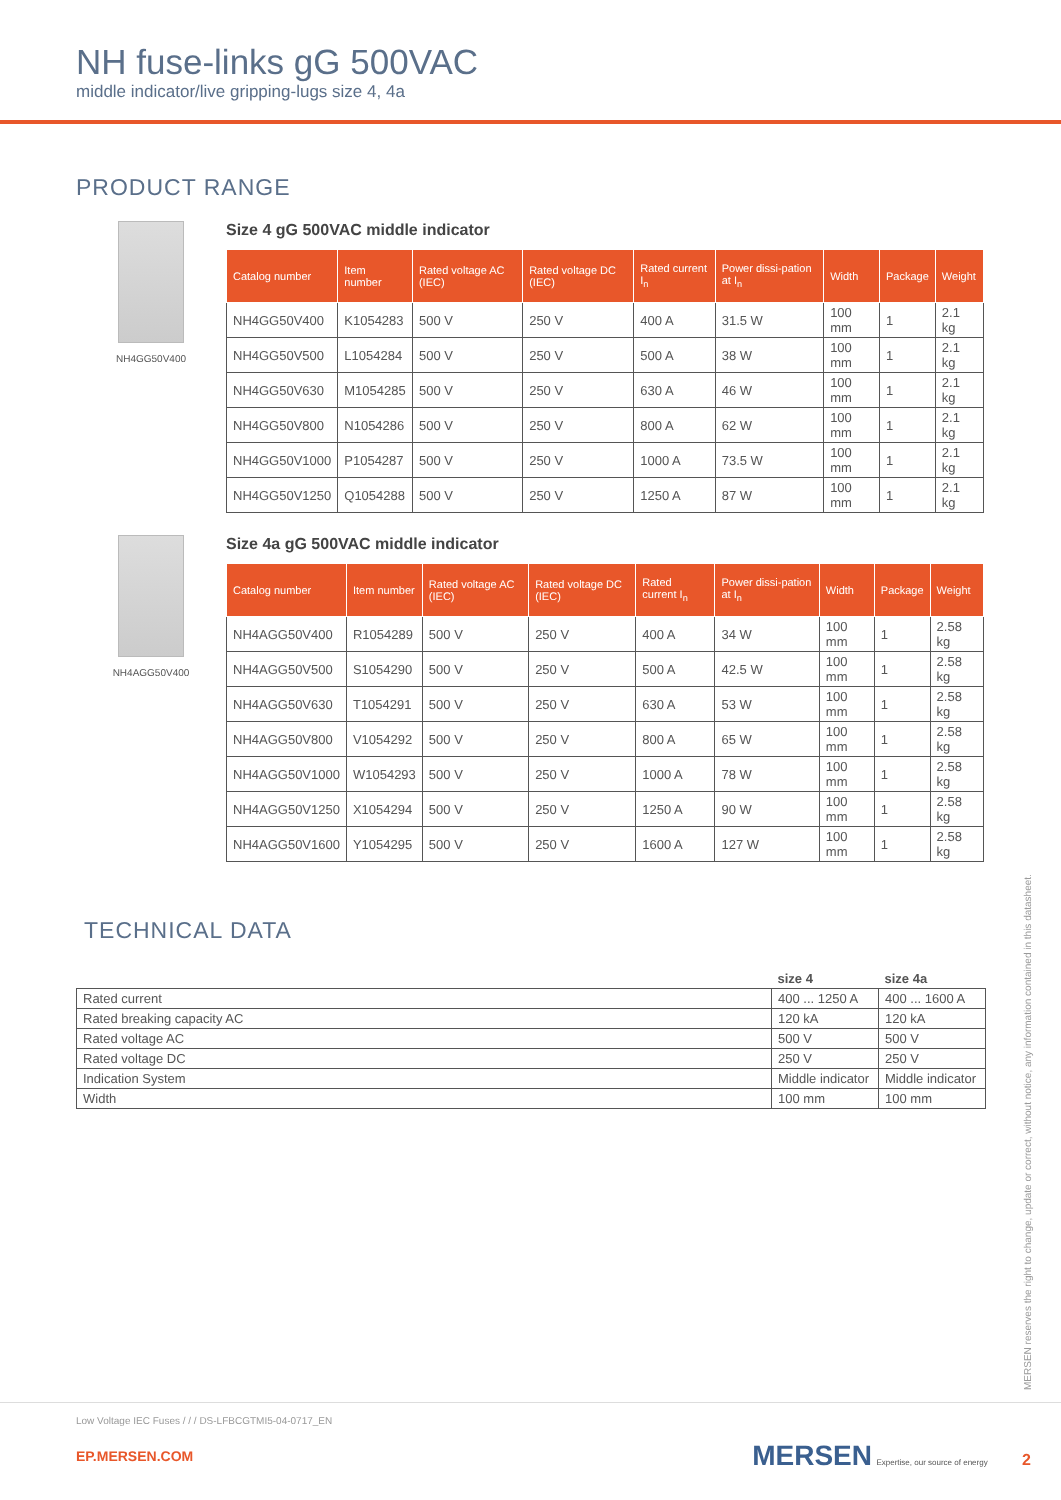NH fuse-links gG 500VAC
middle indicator/live gripping-lugs size 4, 4a
PRODUCT RANGE
NH4GG50V400
Size 4 gG 500VAC middle indicator
| Catalog number | Item number | Rated voltage AC (IEC) | Rated voltage DC (IEC) | Rated current I<sub>n</sub> | Power dissi-pation at I<sub>n</sub> | Width | Package | Weight |
| --- | --- | --- | --- | --- | --- | --- | --- | --- |
| NH4GG50V400 | K1054283 | 500 V | 250 V | 400 A | 31.5 W | 100 mm | 1 | 2.1 kg |
| NH4GG50V500 | L1054284 | 500 V | 250 V | 500 A | 38 W | 100 mm | 1 | 2.1 kg |
| NH4GG50V630 | M1054285 | 500 V | 250 V | 630 A | 46 W | 100 mm | 1 | 2.1 kg |
| NH4GG50V800 | N1054286 | 500 V | 250 V | 800 A | 62 W | 100 mm | 1 | 2.1 kg |
| NH4GG50V1000 | P1054287 | 500 V | 250 V | 1000 A | 73.5 W | 100 mm | 1 | 2.1 kg |
| NH4GG50V1250 | Q1054288 | 500 V | 250 V | 1250 A | 87 W | 100 mm | 1 | 2.1 kg |
NH4AGG50V400
Size 4a gG 500VAC middle indicator
| Catalog number | Item number | Rated voltage AC (IEC) | Rated voltage DC (IEC) | Rated current I<sub>n</sub> | Power dissi-pation at I<sub>n</sub> | Width | Package | Weight |
| --- | --- | --- | --- | --- | --- | --- | --- | --- |
| NH4AGG50V400 | R1054289 | 500 V | 250 V | 400 A | 34 W | 100 mm | 1 | 2.58 kg |
| NH4AGG50V500 | S1054290 | 500 V | 250 V | 500 A | 42.5 W | 100 mm | 1 | 2.58 kg |
| NH4AGG50V630 | T1054291 | 500 V | 250 V | 630 A | 53 W | 100 mm | 1 | 2.58 kg |
| NH4AGG50V800 | V1054292 | 500 V | 250 V | 800 A | 65 W | 100 mm | 1 | 2.58 kg |
| NH4AGG50V1000 | W1054293 | 500 V | 250 V | 1000 A | 78 W | 100 mm | 1 | 2.58 kg |
| NH4AGG50V1250 | X1054294 | 500 V | 250 V | 1250 A | 90 W | 100 mm | 1 | 2.58 kg |
| NH4AGG50V1600 | Y1054295 | 500 V | 250 V | 1600 A | 127 W | 100 mm | 1 | 2.58 kg |
TECHNICAL DATA
| | size 4 | size 4a |
| Rated current | 400 ... 1250 A | 400 ... 1600 A |
| Rated breaking capacity AC | 120 kA | 120 kA |
| Rated voltage AC | 500 V | 500 V |
| Rated voltage DC | 250 V | 250 V |
| Indication System | Middle indicator | Middle indicator |
| Width | 100 mm | 100 mm |
MERSEN reserves the right to change, update or correct, without notice, any information contained in this datasheet.
Low Voltage IEC Fuses / / / DS-LFBCGTMI5-04-0717_EN
EP.MERSEN.COM MERSEN Expertise, our source of energy 2